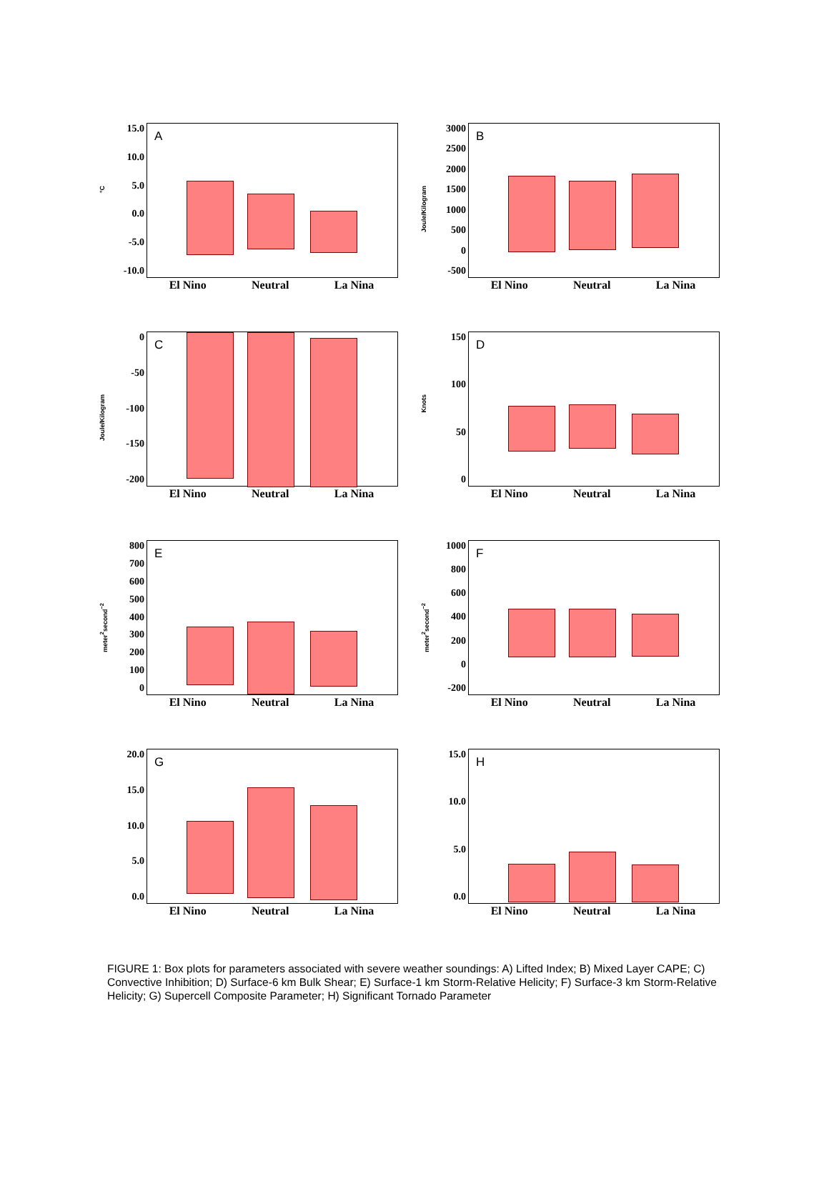°C
15.0
10.0
5.0
0.0
-5.0
-10.0
A
El Nino Neutral La Nina
Joule/Kilogram
3000
2500
2000
1500
1000
500
0
-500
B
El Nino Neutral La Nina
Joule/Kilogram
0
-50
-100
-150
-200
C
El Nino Neutral La Nina
Knots
150
100
50
0
D
El Nino Neutral La Nina
meter<sup>2</sup>second<sup>−2</sup>
800
700
600
500
400
300
200
100
0
E
El Nino Neutral La Nina
meter<sup>2</sup>second<sup>−2</sup>
1000
800
600
400
200
0
-200
F
El Nino Neutral La Nina
20.0
15.0
10.0
5.0
0.0
G
El Nino Neutral La Nina
15.0
10.0
5.0
0.0
H
El Nino Neutral La Nina
FIGURE 1: Box plots for parameters associated with severe weather soundings: A) Lifted Index; B) Mixed Layer CAPE; C) Convective Inhibition; D) Surface-6 km Bulk Shear; E) Surface-1 km Storm-Relative Helicity; F) Surface-3 km Storm-Relative Helicity; G) Supercell Composite Parameter; H) Significant Tornado Parameter